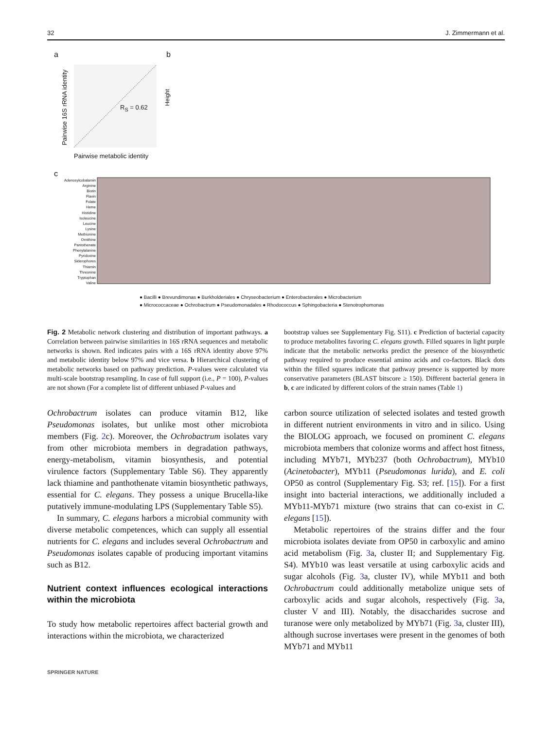32 J. Zimmermann et al.
a b
c
Pairwise 16S rRNA identity
R<sub>S</sub> = 0.62
Pairwise metabolic identity
Height
Adenosylcobalamin
Arginine
Biotin
Flavin
Folate
Heme
Histidine
Isoleucine
Leucine
Lysine
Methionine
Ornithine
Pantothenate
Phenylalanine
Pyridoxine
Siderophores
Thiamin
Threonine
Tryptophan
Valine
● Bacilli ● Brevundimonas ● Burkholderiales ● Chryseobacterium ● Enterobacterales ● Microbacterium
● Micrococcaceae ● Ochrobactrum ● Pseudomonadales ● Rhodococcus ● Sphingobacteria ● Stenotrophomonas
Fig. 2 Metabolic network clustering and distribution of important pathways. a Correlation between pairwise similarities in 16S rRNA sequences and metabolic networks is shown. Red indicates pairs with a 16S rRNA identity above 97% and metabolic identity below 97% and vice versa. b Hierarchical clustering of metabolic networks based on pathway prediction. P-values were calculated via multi-scale bootstrap resampling. In case of full support (i.e., P = 100), P-values are not shown (For a complete list of different unbiased P-values and
bootstrap values see Supplementary Fig. S11). c Prediction of bacterial capacity to produce metabolites favoring C. elegans growth. Filled squares in light purple indicate that the metabolic networks predict the presence of the biosynthetic pathway required to produce essential amino acids and co-factors. Black dots within the filled squares indicate that pathway presence is supported by more conservative parameters (BLAST bitscore ≥ 150). Different bacterial genera in b, c are indicated by different colors of the strain names (Table 1)
Ochrobactrum isolates can produce vitamin B12, like Pseudomonas isolates, but unlike most other microbiota members (Fig. 2c). Moreover, the Ochrobactrum isolates vary from other microbiota members in degradation pathways, energy-metabolism, vitamin biosynthesis, and potential virulence factors (Supplementary Table S6). They apparently lack thiamine and panthothenate vitamin biosynthetic pathways, essential for C. elegans. They possess a unique Brucella-like putatively immune-modulating LPS (Supplementary Table S5).
In summary, C. elegans harbors a microbial community with diverse metabolic competences, which can supply all essential nutrients for C. elegans and includes several Ochrobactrum and Pseudomonas isolates capable of producing important vitamins such as B12.
Nutrient context influences ecological interactions within the microbiota
To study how metabolic repertoires affect bacterial growth and interactions within the microbiota, we characterized
carbon source utilization of selected isolates and tested growth in different nutrient environments in vitro and in silico. Using the BIOLOG approach, we focused on prominent C. elegans microbiota members that colonize worms and affect host fitness, including MYb71, MYb237 (both Ochrobactrum), MYb10 (Acinetobacter), MYb11 (Pseudomonas lurida), and E. coli OP50 as control (Supplementary Fig. S3; ref. [15]). For a first insight into bacterial interactions, we additionally included a MYb11-MYb71 mixture (two strains that can co-exist in C. elegans [15]).
Metabolic repertoires of the strains differ and the four microbiota isolates deviate from OP50 in carboxylic and amino acid metabolism (Fig. 3a, cluster II; and Supplementary Fig. S4). MYb10 was least versatile at using carboxylic acids and sugar alcohols (Fig. 3a, cluster IV), while MYb11 and both Ochrobactrum could additionally metabolize unique sets of carboxylic acids and sugar alcohols, respectively (Fig. 3a, cluster V and III). Notably, the disaccharides sucrose and turanose were only metabolized by MYb71 (Fig. 3a, cluster III), although sucrose invertases were present in the genomes of both MYb71 and MYb11
SPRINGER NATURE